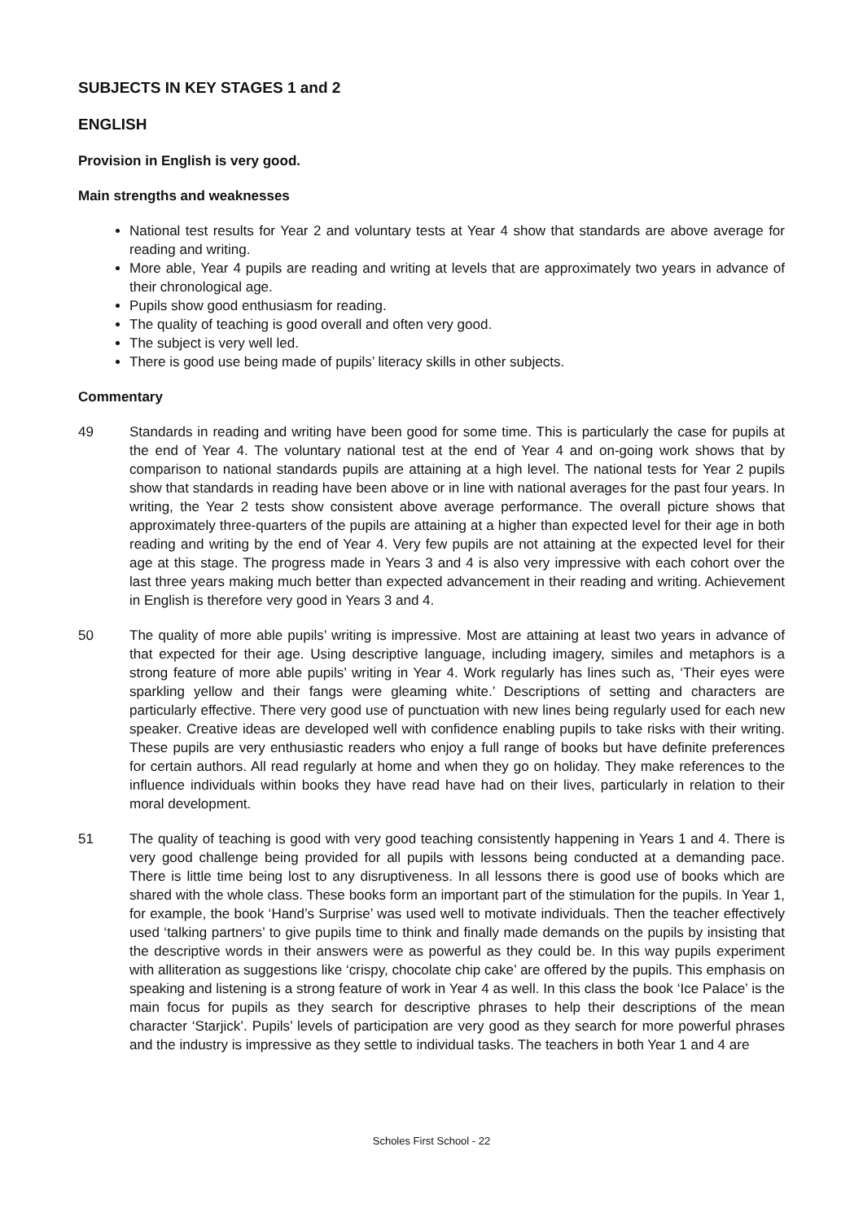SUBJECTS IN KEY STAGES 1 and 2
ENGLISH
Provision in English is very good.
Main strengths and weaknesses
National test results for Year 2 and voluntary tests at Year 4 show that standards are above average for reading and writing.
More able, Year 4 pupils are reading and writing at levels that are approximately two years in advance of their chronological age.
Pupils show good enthusiasm for reading.
The quality of teaching is good overall and often very good.
The subject is very well led.
There is good use being made of pupils’ literacy skills in other subjects.
Commentary
49 Standards in reading and writing have been good for some time. This is particularly the case for pupils at the end of Year 4. The voluntary national test at the end of Year 4 and on-going work shows that by comparison to national standards pupils are attaining at a high level. The national tests for Year 2 pupils show that standards in reading have been above or in line with national averages for the past four years. In writing, the Year 2 tests show consistent above average performance. The overall picture shows that approximately three-quarters of the pupils are attaining at a higher than expected level for their age in both reading and writing by the end of Year 4. Very few pupils are not attaining at the expected level for their age at this stage. The progress made in Years 3 and 4 is also very impressive with each cohort over the last three years making much better than expected advancement in their reading and writing. Achievement in English is therefore very good in Years 3 and 4.
50 The quality of more able pupils’ writing is impressive. Most are attaining at least two years in advance of that expected for their age. Using descriptive language, including imagery, similes and metaphors is a strong feature of more able pupils’ writing in Year 4. Work regularly has lines such as, ‘Their eyes were sparkling yellow and their fangs were gleaming white.’ Descriptions of setting and characters are particularly effective. There very good use of punctuation with new lines being regularly used for each new speaker. Creative ideas are developed well with confidence enabling pupils to take risks with their writing. These pupils are very enthusiastic readers who enjoy a full range of books but have definite preferences for certain authors. All read regularly at home and when they go on holiday. They make references to the influence individuals within books they have read have had on their lives, particularly in relation to their moral development.
51 The quality of teaching is good with very good teaching consistently happening in Years 1 and 4. There is very good challenge being provided for all pupils with lessons being conducted at a demanding pace. There is little time being lost to any disruptiveness. In all lessons there is good use of books which are shared with the whole class. These books form an important part of the stimulation for the pupils. In Year 1, for example, the book ‘Hand’s Surprise’ was used well to motivate individuals. Then the teacher effectively used ‘talking partners’ to give pupils time to think and finally made demands on the pupils by insisting that the descriptive words in their answers were as powerful as they could be. In this way pupils experiment with alliteration as suggestions like ‘crispy, chocolate chip cake’ are offered by the pupils. This emphasis on speaking and listening is a strong feature of work in Year 4 as well. In this class the book ‘Ice Palace’ is the main focus for pupils as they search for descriptive phrases to help their descriptions of the mean character ‘Starjick’. Pupils’ levels of participation are very good as they search for more powerful phrases and the industry is impressive as they settle to individual tasks. The teachers in both Year 1 and 4 are
Scholes First School - 22